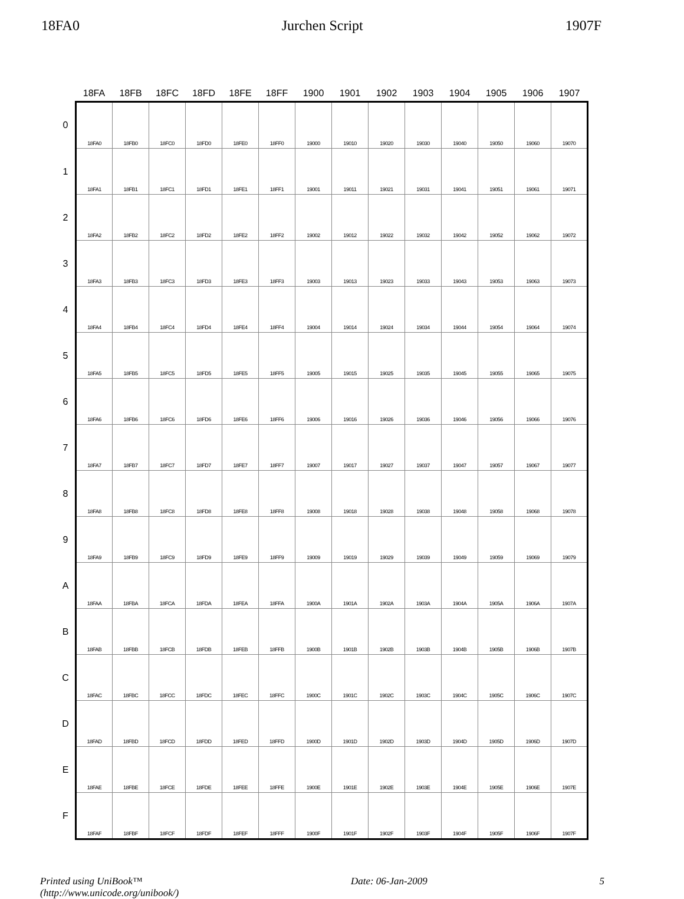18FA0 Jurchen Script 1907F
| | 18FA | 18FB | 18FC | 18FD | 18FE | 18FF | 1900 | 1901 | 1902 | 1903 | 1904 | 1905 | 1906 | 1907 |
| --- | --- | --- | --- | --- | --- | --- | --- | --- | --- | --- | --- | --- | --- | --- |
| 0 | 18FA0 | 18FB0 | 18FC0 | 18FD0 | 18FE0 | 18FF0 | 19000 | 19010 | 19020 | 19030 | 19040 | 19050 | 19060 | 19070 |
| 1 | 18FA1 | 18FB1 | 18FC1 | 18FD1 | 18FE1 | 18FF1 | 19001 | 19011 | 19021 | 19031 | 19041 | 19051 | 19061 | 19071 |
| 2 | 18FA2 | 18FB2 | 18FC2 | 18FD2 | 18FE2 | 18FF2 | 19002 | 19012 | 19022 | 19032 | 19042 | 19052 | 19062 | 19072 |
| 3 | 18FA3 | 18FB3 | 18FC3 | 18FD3 | 18FE3 | 18FF3 | 19003 | 19013 | 19023 | 19033 | 19043 | 19053 | 19063 | 19073 |
| 4 | 18FA4 | 18FB4 | 18FC4 | 18FD4 | 18FE4 | 18FF4 | 19004 | 19014 | 19024 | 19034 | 19044 | 19054 | 19064 | 19074 |
| 5 | 18FA5 | 18FB5 | 18FC5 | 18FD5 | 18FE5 | 18FF5 | 19005 | 19015 | 19025 | 19035 | 19045 | 19055 | 19065 | 19075 |
| 6 | 18FA6 | 18FB6 | 18FC6 | 18FD6 | 18FE6 | 18FF6 | 19006 | 19016 | 19026 | 19036 | 19046 | 19056 | 19066 | 19076 |
| 7 | 18FA7 | 18FB7 | 18FC7 | 18FD7 | 18FE7 | 18FF7 | 19007 | 19017 | 19027 | 19037 | 19047 | 19057 | 19067 | 19077 |
| 8 | 18FA8 | 18FB8 | 18FC8 | 18FD8 | 18FE8 | 18FF8 | 19008 | 19018 | 19028 | 19038 | 19048 | 19058 | 19068 | 19078 |
| 9 | 18FA9 | 18FB9 | 18FC9 | 18FD9 | 18FE9 | 18FF9 | 19009 | 19019 | 19029 | 19039 | 19049 | 19059 | 19069 | 19079 |
| A | 18FAA | 18FBA | 18FCA | 18FDA | 18FEA | 18FFA | 1900A | 1901A | 1902A | 1903A | 1904A | 1905A | 1906A | 1907A |
| B | 18FAB | 18FBB | 18FCB | 18FDB | 18FEB | 18FFB | 1900B | 1901B | 1902B | 1903B | 1904B | 1905B | 1906B | 1907B |
| C | 18FAC | 18FBC | 18FCC | 18FDC | 18FEC | 18FFC | 1900C | 1901C | 1902C | 1903C | 1904C | 1905C | 1906C | 1907C |
| D | 18FAD | 18FBD | 18FCD | 18FDD | 18FED | 18FFD | 1900D | 1901D | 1902D | 1903D | 1904D | 1905D | 1906D | 1907D |
| E | 18FAE | 18FBE | 18FCE | 18FDE | 18FEE | 18FFE | 1900E | 1901E | 1902E | 1903E | 1904E | 1905E | 1906E | 1907E |
| F | 18FAF | 18FBF | 18FCF | 18FDF | 18FEF | 18FFF | 1900F | 1901F | 1902F | 1903F | 1904F | 1905F | 1906F | 1907F |
Printed using UniBook™
(http://www.unicode.org/unibook/) Date: 06-Jan-2009 5